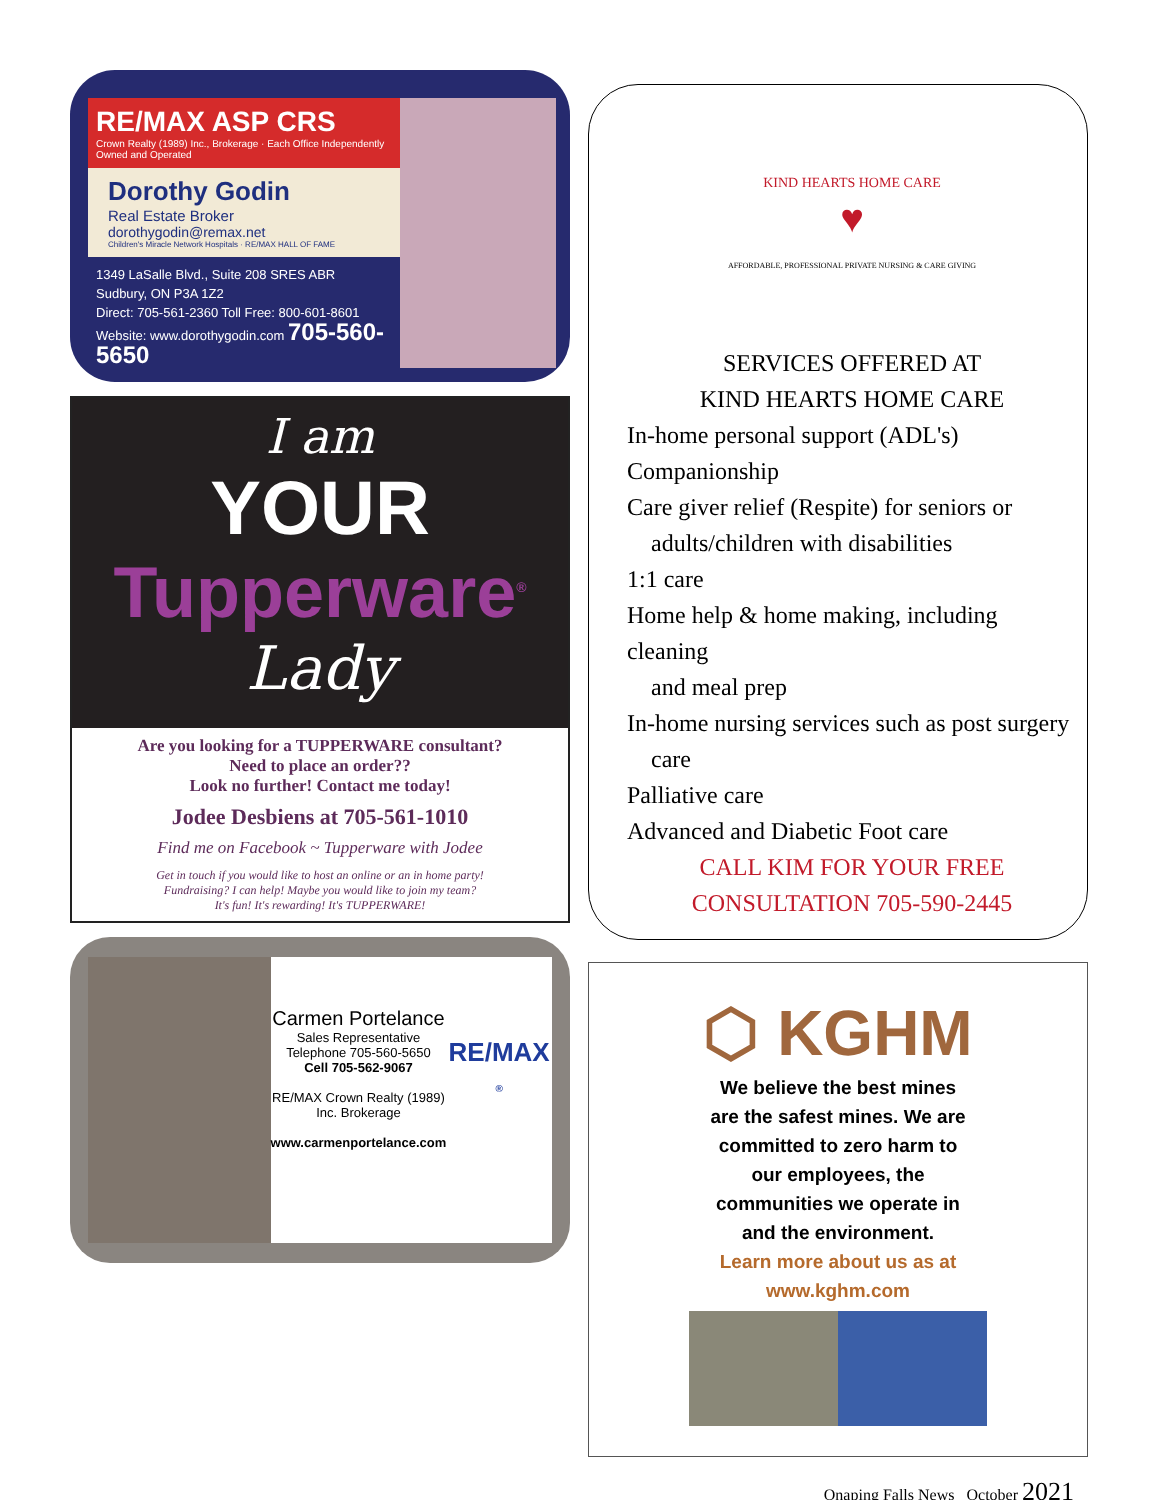RE/MAX ASP CRS
Crown Realty (1989) Inc., Brokerage · Each Office Independently Owned and Operated
Dorothy Godin
Real Estate Broker
dorothygodin@remax.net
Children's Miracle Network Hospitals · RE/MAX HALL OF FAME
1349 LaSalle Blvd., Suite 208 SRES ABR
Sudbury, ON P3A 1Z2
Direct: 705-561-2360 Toll Free: 800-601-8601
Website: www.dorothygodin.com 705-560-5650
I am
YOUR
Tupperware<sup>®</sup>
Lady
Are you looking for a TUPPERWARE consultant?
Need to place an order??
Look no further! Contact me today!
Jodee Desbiens at 705-561-1010
Find me on Facebook ~ Tupperware with Jodee
Get in touch if you would like to host an online or an in home party!
Fundraising? I can help! Maybe you would like to join my team?
It's fun! It's rewarding! It's TUPPERWARE!
Carmen Portelance
Sales Representative
Telephone 705-560-5650
Cell 705-562-9067
RE/MAX Crown Realty (1989)
Inc. Brokerage
www.carmenportelance.com
RE/MAX
®
KIND HEARTS HOME CARE
♥
AFFORDABLE, PROFESSIONAL PRIVATE NURSING & CARE GIVING
SERVICES OFFERED AT
KIND HEARTS HOME CARE
In-home personal support (ADL's)
Companionship
Care giver relief (Respite) for seniors or
adults/children with disabilities
1:1 care
Home help & home making, including cleaning
and meal prep
In-home nursing services such as post surgery
care
Palliative care
Advanced and Diabetic Foot care
CALL KIM FOR YOUR FREE
CONSULTATION 705-590-2445
⬡ KGHM
We believe the best mines
are the safest mines. We are
committed to zero harm to
our employees, the
communities we operate in
and the environment.
Learn more about us as at
www.kghm.com
Onaping Falls News October 2021